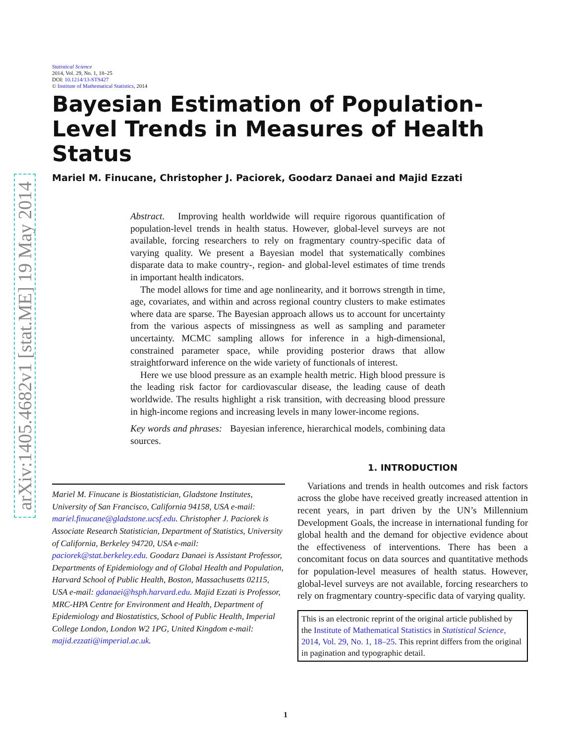arXiv:1405.4682v1 [stat.ME] 19 May 2014
Statistical Science
2014, Vol. 29, No. 1, 18–25
DOI: 10.1214/13-STS427
© Institute of Mathematical Statistics, 2014
Bayesian Estimation of Population-Level Trends in Measures of Health Status
Mariel M. Finucane, Christopher J. Paciorek, Goodarz Danaei and Majid Ezzati
Abstract. Improving health worldwide will require rigorous quantification of population-level trends in health status. However, global-level surveys are not available, forcing researchers to rely on fragmentary country-specific data of varying quality. We present a Bayesian model that systematically combines disparate data to make country-, region- and global-level estimates of time trends in important health indicators.
The model allows for time and age nonlinearity, and it borrows strength in time, age, covariates, and within and across regional country clusters to make estimates where data are sparse. The Bayesian approach allows us to account for uncertainty from the various aspects of missingness as well as sampling and parameter uncertainty. MCMC sampling allows for inference in a high-dimensional, constrained parameter space, while providing posterior draws that allow straightforward inference on the wide variety of functionals of interest.
Here we use blood pressure as an example health metric. High blood pressure is the leading risk factor for cardiovascular disease, the leading cause of death worldwide. The results highlight a risk transition, with decreasing blood pressure in high-income regions and increasing levels in many lower-income regions.
Key words and phrases: Bayesian inference, hierarchical models, combining data sources.
Mariel M. Finucane is Biostatistician, Gladstone Institutes, University of San Francisco, California 94158, USA e-mail: mariel.finucane@gladstone.ucsf.edu. Christopher J. Paciorek is Associate Research Statistician, Department of Statistics, University of California, Berkeley 94720, USA e-mail: paciorek@stat.berkeley.edu. Goodarz Danaei is Assistant Professor, Departments of Epidemiology and of Global Health and Population, Harvard School of Public Health, Boston, Massachusetts 02115, USA e-mail: gdanaei@hsph.harvard.edu. Majid Ezzati is Professor, MRC-HPA Centre for Environment and Health, Department of Epidemiology and Biostatistics, School of Public Health, Imperial College London, London W2 1PG, United Kingdom e-mail: majid.ezzati@imperial.ac.uk.
1. INTRODUCTION
Variations and trends in health outcomes and risk factors across the globe have received greatly increased attention in recent years, in part driven by the UN’s Millennium Development Goals, the increase in international funding for global health and the demand for objective evidence about the effectiveness of interventions. There has been a concomitant focus on data sources and quantitative methods for population-level measures of health status. However, global-level surveys are not available, forcing researchers to rely on fragmentary country-specific data of varying quality.
This is an electronic reprint of the original article published by the Institute of Mathematical Statistics in Statistical Science, 2014, Vol. 29, No. 1, 18–25. This reprint differs from the original in pagination and typographic detail.
1